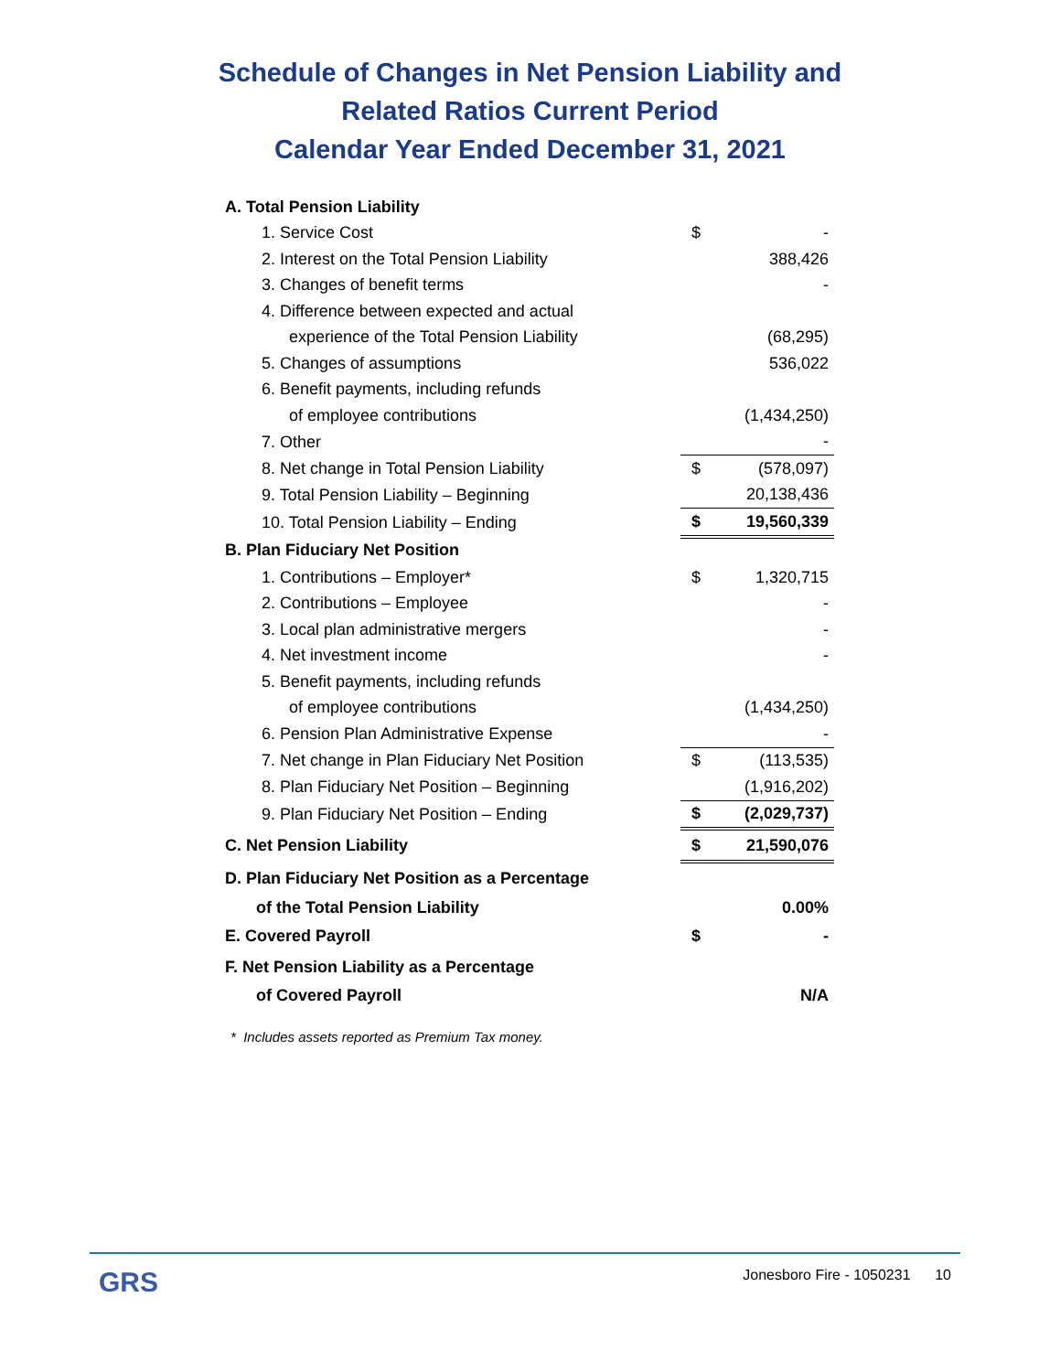Schedule of Changes in Net Pension Liability and
Related Ratios Current Period
Calendar Year Ended December 31, 2021
| A. Total Pension Liability | | |
| 1. Service Cost | $ | - |
| 2. Interest on the Total Pension Liability | | 388,426 |
| 3. Changes of benefit terms | | - |
| 4. Difference between expected and actual | | |
| experience of the Total Pension Liability | | (68,295) |
| 5. Changes of assumptions | | 536,022 |
| 6. Benefit payments, including refunds | | |
| of employee contributions | | (1,434,250) |
| 7. Other | | - |
| 8. Net change in Total Pension Liability | $ | (578,097) |
| 9. Total Pension Liability – Beginning | | 20,138,436 |
| 10. Total Pension Liability – Ending | $ | 19,560,339 |
| B. Plan Fiduciary Net Position | | |
| 1. Contributions – Employer* | $ | 1,320,715 |
| 2. Contributions – Employee | | - |
| 3. Local plan administrative mergers | | - |
| 4. Net investment income | | - |
| 5. Benefit payments, including refunds | | |
| of employee contributions | | (1,434,250) |
| 6. Pension Plan Administrative Expense | | - |
| 7. Net change in Plan Fiduciary Net Position | $ | (113,535) |
| 8. Plan Fiduciary Net Position – Beginning | | (1,916,202) |
| 9. Plan Fiduciary Net Position – Ending | $ | (2,029,737) |
| C. Net Pension Liability | $ | 21,590,076 |
| D. Plan Fiduciary Net Position as a Percentage | | |
| of the Total Pension Liability | | 0.00% |
| E. Covered Payroll | $ | - |
| F. Net Pension Liability as a Percentage | | |
| of Covered Payroll | | N/A |
* Includes assets reported as Premium Tax money.
GRS
Jonesboro Fire - 1050231 10